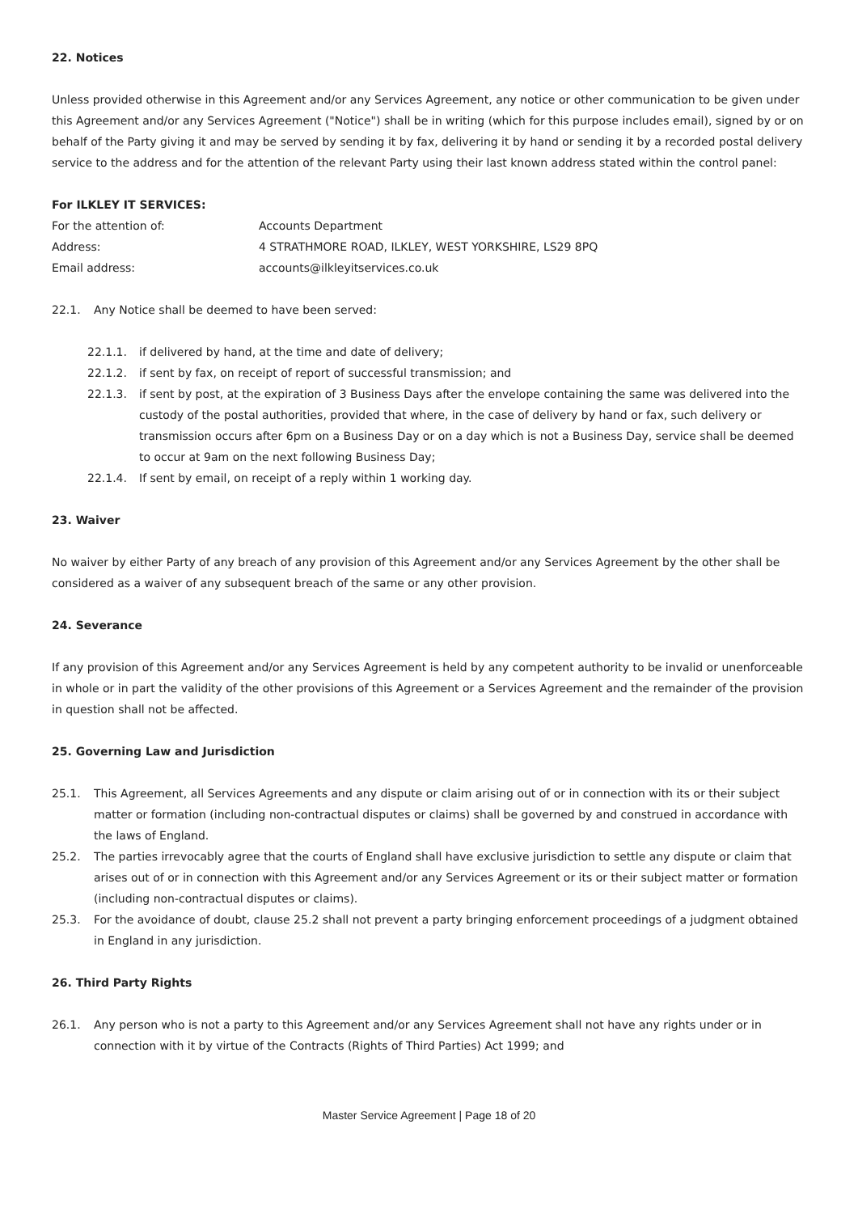22. Notices
Unless provided otherwise in this Agreement and/or any Services Agreement, any notice or other communication to be given under this Agreement and/or any Services Agreement ("Notice") shall be in writing (which for this purpose includes email), signed by or on behalf of the Party giving it and may be served by sending it by fax, delivering it by hand or sending it by a recorded postal delivery service to the address and for the attention of the relevant Party using their last known address stated within the control panel:
For ILKLEY IT SERVICES:
For the attention of: Accounts Department
Address: 4 STRATHMORE ROAD, ILKLEY, WEST YORKSHIRE, LS29 8PQ
Email address: accounts@ilkleyitservices.co.uk
22.1. Any Notice shall be deemed to have been served:
22.1.1. if delivered by hand, at the time and date of delivery;
22.1.2. if sent by fax, on receipt of report of successful transmission; and
22.1.3. if sent by post, at the expiration of 3 Business Days after the envelope containing the same was delivered into the custody of the postal authorities, provided that where, in the case of delivery by hand or fax, such delivery or transmission occurs after 6pm on a Business Day or on a day which is not a Business Day, service shall be deemed to occur at 9am on the next following Business Day;
22.1.4. If sent by email, on receipt of a reply within 1 working day.
23. Waiver
No waiver by either Party of any breach of any provision of this Agreement and/or any Services Agreement by the other shall be considered as a waiver of any subsequent breach of the same or any other provision.
24. Severance
If any provision of this Agreement and/or any Services Agreement is held by any competent authority to be invalid or unenforceable in whole or in part the validity of the other provisions of this Agreement or a Services Agreement and the remainder of the provision in question shall not be affected.
25. Governing Law and Jurisdiction
25.1. This Agreement, all Services Agreements and any dispute or claim arising out of or in connection with its or their subject matter or formation (including non-contractual disputes or claims) shall be governed by and construed in accordance with the laws of England.
25.2. The parties irrevocably agree that the courts of England shall have exclusive jurisdiction to settle any dispute or claim that arises out of or in connection with this Agreement and/or any Services Agreement or its or their subject matter or formation (including non-contractual disputes or claims).
25.3. For the avoidance of doubt, clause 25.2 shall not prevent a party bringing enforcement proceedings of a judgment obtained in England in any jurisdiction.
26. Third Party Rights
26.1. Any person who is not a party to this Agreement and/or any Services Agreement shall not have any rights under or in connection with it by virtue of the Contracts (Rights of Third Parties) Act 1999; and
Master Service Agreement | Page 18 of 20